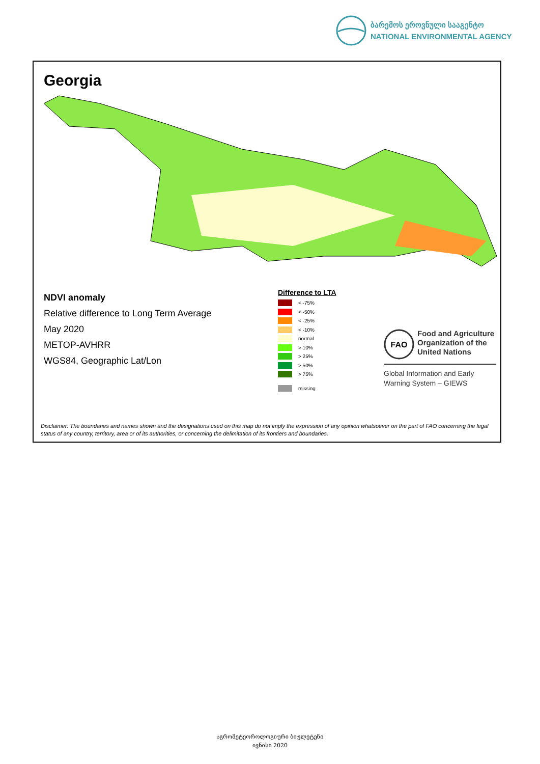ბარემოს ეროვნული სააგენტო
NATIONAL ENVIRONMENTAL AGENCY
Georgia
NDVI anomaly
Relative difference to Long Term Average
May 2020
METOP-AVHRR
WGS84, Geographic Lat/Lon
Difference to LTA
< -75%
< -50%
< -25%
< -10%
normal
> 10%
> 25%
> 50%
> 75%
missing
FAO
Food and Agriculture Organization of the United Nations
Global Information and Early Warning System – GIEWS
Disclaimer: The boundaries and names shown and the designations used on this map do not imply the expression of any opinion whatsoever on the part of FAO concerning the legal status of any country, territory, area or of its authorities, or concerning the delimitation of its frontiers and boundaries.
აგრომეტეოროლოგიური ბიულეტენი
ივნისი 2020